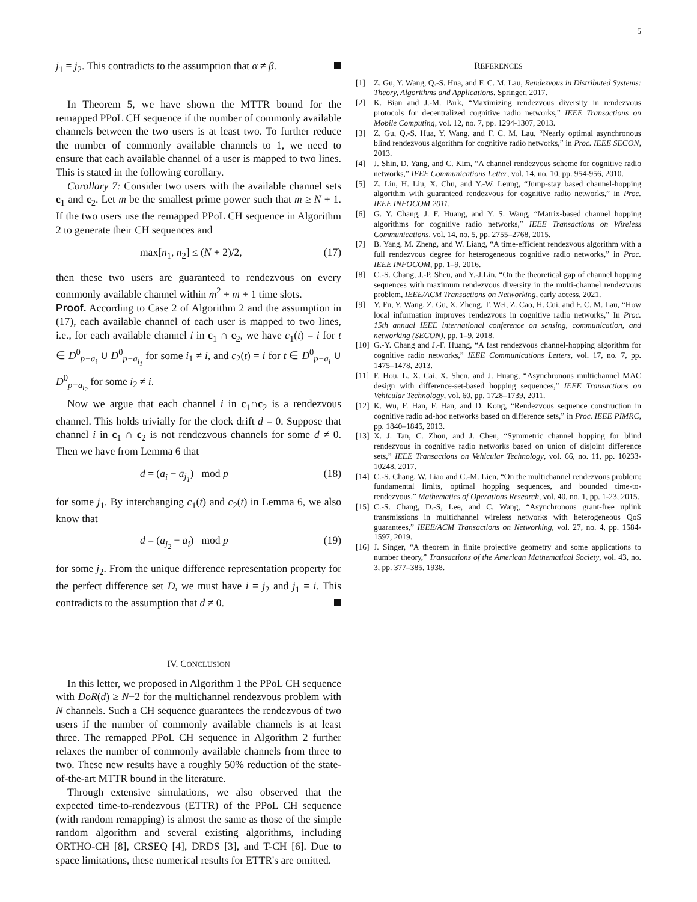5
j<sub>1</sub> = j<sub>2</sub>. This contradicts to the assumption that α ≠ β.
In Theorem 5, we have shown the MTTR bound for the remapped PPoL CH sequence if the number of commonly available channels between the two users is at least two. To further reduce the number of commonly available channels to 1, we need to ensure that each available channel of a user is mapped to two lines. This is stated in the following corollary.
Corollary 7: Consider two users with the available channel sets c<sub>1</sub> and c<sub>2</sub>. Let m be the smallest prime power such that m ≥ N + 1. If the two users use the remapped PPoL CH sequence in Algorithm 2 to generate their CH sequences and
max[n<sub>1</sub>, n<sub>2</sub>] ≤ (N + 2)/2, (17)
then these two users are guaranteed to rendezvous on every commonly available channel within m<sup>2</sup> + m + 1 time slots.
Proof. According to Case 2 of Algorithm 2 and the assumption in (17), each available channel of each user is mapped to two lines, i.e., for each available channel i in c<sub>1</sub> ∩ c<sub>2</sub>, we have c<sub>1</sub>(t) = i for t ∈ D<sup>0</sup><sub>p−a<sub>i</sub></sub> ∪ D<sup>0</sup><sub>p−a<sub>i<sub>1</sub></sub></sub> for some i<sub>1</sub> ≠ i, and c<sub>2</sub>(t) = i for t ∈ D<sup>0</sup><sub>p−a<sub>i</sub></sub> ∪ D<sup>0</sup><sub>p−a<sub>i<sub>2</sub></sub></sub> for some i<sub>2</sub> ≠ i.
Now we argue that each channel i in c<sub>1</sub>∩c<sub>2</sub> is a rendezvous channel. This holds trivially for the clock drift d = 0. Suppose that channel i in c<sub>1</sub> ∩ c<sub>2</sub> is not rendezvous channels for some d ≠ 0. Then we have from Lemma 6 that
d = (a<sub>i</sub> − a<sub>j<sub>1</sub></sub>) mod p (18)
for some j<sub>1</sub>. By interchanging c<sub>1</sub>(t) and c<sub>2</sub>(t) in Lemma 6, we also know that
d = (a<sub>j<sub>2</sub></sub> − a<sub>i</sub>) mod p (19)
for some j<sub>2</sub>. From the unique difference representation property for the perfect difference set D, we must have i = j<sub>2</sub> and j<sub>1</sub> = i. This contradicts to the assumption that d ≠ 0.
IV. CONCLUSION
In this letter, we proposed in Algorithm 1 the PPoL CH sequence with DoR(d) ≥ N−2 for the multichannel rendezvous problem with N channels. Such a CH sequence guarantees the rendezvous of two users if the number of commonly available channels is at least three. The remapped PPoL CH sequence in Algorithm 2 further relaxes the number of commonly available channels from three to two. These new results have a roughly 50% reduction of the state-of-the-art MTTR bound in the literature.
Through extensive simulations, we also observed that the expected time-to-rendezvous (ETTR) of the PPoL CH sequence (with random remapping) is almost the same as those of the simple random algorithm and several existing algorithms, including ORTHO-CH [8], CRSEQ [4], DRDS [3], and T-CH [6]. Due to space limitations, these numerical results for ETTR's are omitted.
REFERENCES
[1] Z. Gu, Y. Wang, Q.-S. Hua, and F. C. M. Lau, Rendezvous in Distributed Systems: Theory, Algorithms and Applications. Springer, 2017.
[2] K. Bian and J.-M. Park, “Maximizing rendezvous diversity in rendezvous protocols for decentralized cognitive radio networks,” IEEE Transactions on Mobile Computing, vol. 12, no. 7, pp. 1294-1307, 2013.
[3] Z. Gu, Q.-S. Hua, Y. Wang, and F. C. M. Lau, “Nearly optimal asynchronous blind rendezvous algorithm for cognitive radio networks,” in Proc. IEEE SECON, 2013.
[4] J. Shin, D. Yang, and C. Kim, “A channel rendezvous scheme for cognitive radio networks,” IEEE Communications Letter, vol. 14, no. 10, pp. 954-956, 2010.
[5] Z. Lin, H. Liu, X. Chu, and Y.-W. Leung, “Jump-stay based channel-hopping algorithm with guaranteed rendezvous for cognitive radio networks,” in Proc. IEEE INFOCOM 2011.
[6] G. Y. Chang, J. F. Huang, and Y. S. Wang, “Matrix-based channel hopping algorithms for cognitive radio networks,” IEEE Transactions on Wireless Communications, vol. 14, no. 5, pp. 2755–2768, 2015.
[7] B. Yang, M. Zheng, and W. Liang, “A time-efficient rendezvous algorithm with a full rendezvous degree for heterogeneous cognitive radio networks,” in Proc. IEEE INFOCOM, pp. 1–9, 2016.
[8] C.-S. Chang, J.-P. Sheu, and Y.-J.Lin, “On the theoretical gap of channel hopping sequences with maximum rendezvous diversity in the multi-channel rendezvous problem, IEEE/ACM Transactions on Networking, early access, 2021.
[9] Y. Fu, Y. Wang, Z. Gu, X. Zheng, T. Wei, Z. Cao, H. Cui, and F. C. M. Lau, “How local information improves rendezvous in cognitive radio networks,” In Proc. 15th annual IEEE international conference on sensing, communication, and networking (SECON), pp. 1–9, 2018.
[10] G.-Y. Chang and J.-F. Huang, “A fast rendezvous channel-hopping algorithm for cognitive radio networks,” IEEE Communications Letters, vol. 17, no. 7, pp. 1475–1478, 2013.
[11] F. Hou, L. X. Cai, X. Shen, and J. Huang, “Asynchronous multichannel MAC design with difference-set-based hopping sequences,” IEEE Transactions on Vehicular Technology, vol. 60, pp. 1728–1739, 2011.
[12] K. Wu, F. Han, F. Han, and D. Kong, “Rendezvous sequence construction in cognitive radio ad-hoc networks based on difference sets,” in Proc. IEEE PIMRC, pp. 1840–1845, 2013.
[13] X. J. Tan, C. Zhou, and J. Chen, “Symmetric channel hopping for blind rendezvous in cognitive radio networks based on union of disjoint difference sets,” IEEE Transactions on Vehicular Technology, vol. 66, no. 11, pp. 10233-10248, 2017.
[14] C.-S. Chang, W. Liao and C.-M. Lien, “On the multichannel rendezvous problem: fundamental limits, optimal hopping sequences, and bounded time-to-rendezvous,” Mathematics of Operations Research, vol. 40, no. 1, pp. 1-23, 2015.
[15] C.-S. Chang, D.-S, Lee, and C. Wang, “Asynchronous grant-free uplink transmissions in multichannel wireless networks with heterogeneous QoS guarantees,” IEEE/ACM Transactions on Networking, vol. 27, no. 4, pp. 1584-1597, 2019.
[16] J. Singer, “A theorem in finite projective geometry and some applications to number theory,” Transactions of the American Mathematical Society, vol. 43, no. 3, pp. 377–385, 1938.